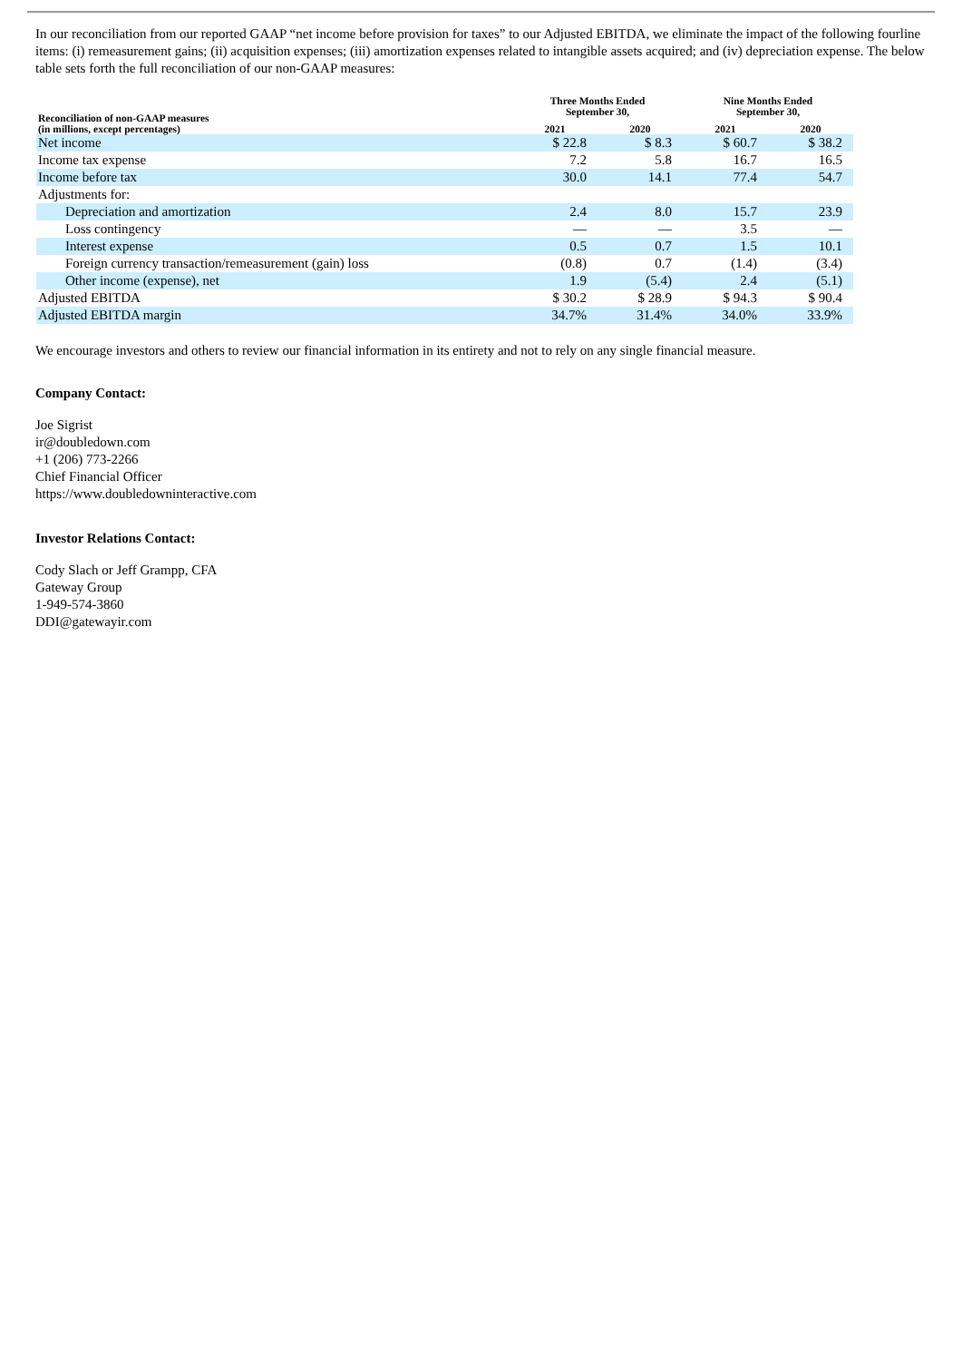In our reconciliation from our reported GAAP “net income before provision for taxes” to our Adjusted EBITDA, we eliminate the impact of the following fourline items: (i) remeasurement gains; (ii) acquisition expenses; (iii) amortization expenses related to intangible assets acquired; and (iv) depreciation expense. The below table sets forth the full reconciliation of our non-GAAP measures:
| Reconciliation of non-GAAP measures (in millions, except percentages) | Three Months Ended September 30, | | Nine Months Ended September 30, | |
| --- | --- | --- | --- | --- |
| | 2021 | 2020 | 2021 | 2020 |
| Net income | $ 22.8 | $ 8.3 | $ 60.7 | $ 38.2 |
| Income tax expense | 7.2 | 5.8 | 16.7 | 16.5 |
| Income before tax | 30.0 | 14.1 | 77.4 | 54.7 |
| Adjustments for: | | | | |
| Depreciation and amortization | 2.4 | 8.0 | 15.7 | 23.9 |
| Loss contingency | — | — | 3.5 | — |
| Interest expense | 0.5 | 0.7 | 1.5 | 10.1 |
| Foreign currency transaction/remeasurement (gain) loss | (0.8) | 0.7 | (1.4) | (3.4) |
| Other income (expense), net | 1.9 | (5.4) | 2.4 | (5.1) |
| Adjusted EBITDA | $ 30.2 | $ 28.9 | $ 94.3 | $ 90.4 |
| Adjusted EBITDA margin | 34.7% | 31.4% | 34.0% | 33.9% |
We encourage investors and others to review our financial information in its entirety and not to rely on any single financial measure.
Company Contact:
Joe Sigrist
ir@doubledown.com
+1 (206) 773-2266
Chief Financial Officer
https://www.doubledowninteractive.com
Investor Relations Contact:
Cody Slach or Jeff Grampp, CFA
Gateway Group
1-949-574-3860
DDI@gatewayir.com